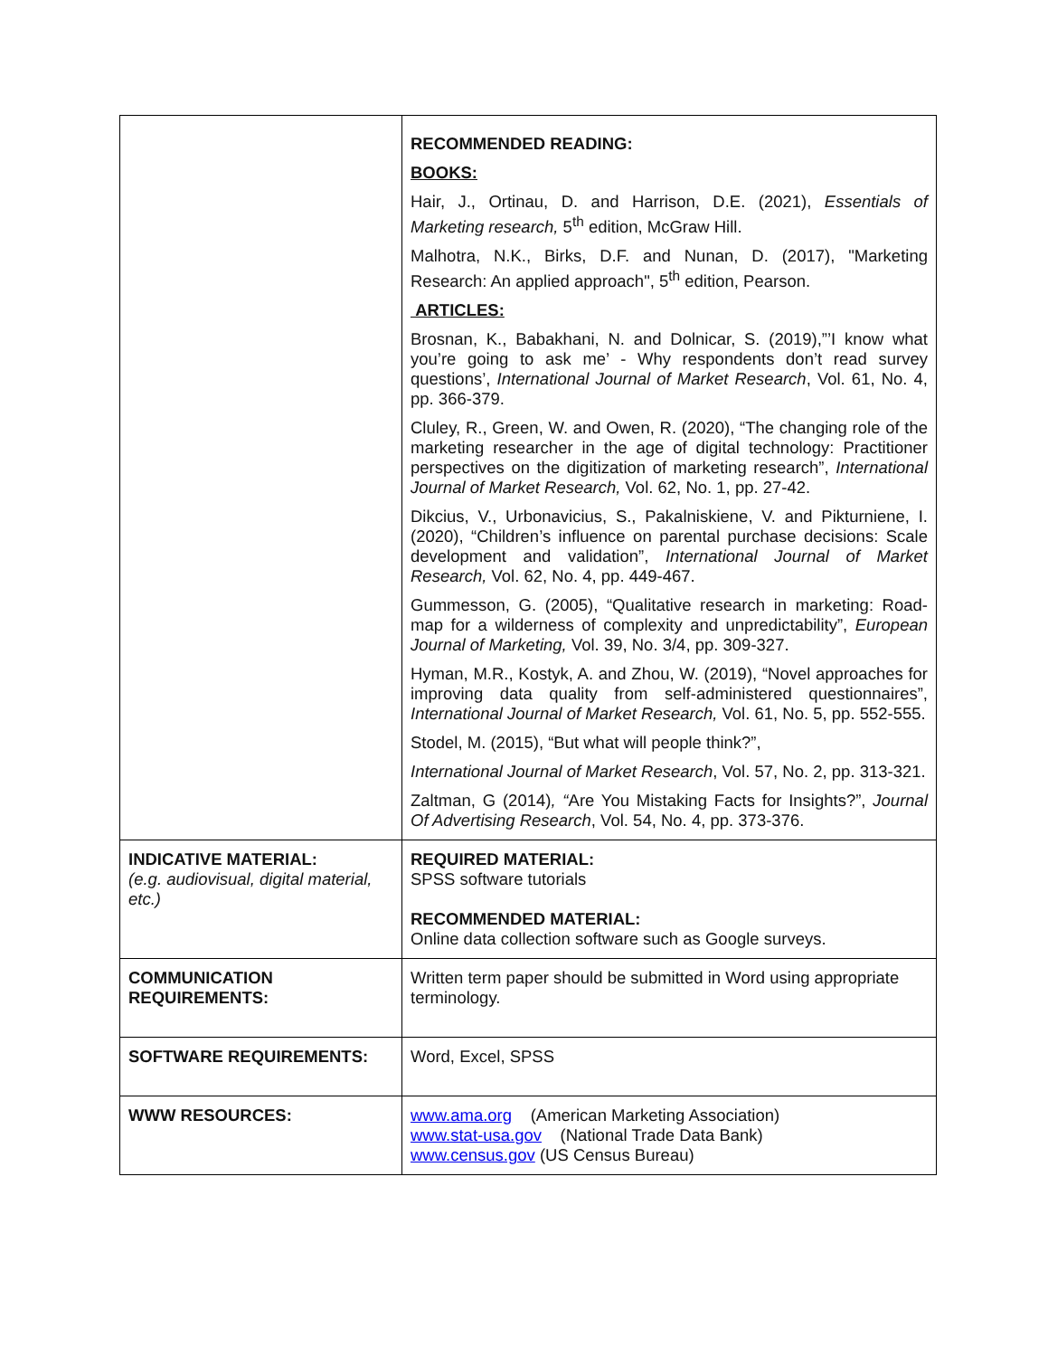| | RECOMMENDED READING: BOOKS: Hair, J., Ortinau, D. and Harrison, D.E. (2021), Essentials of Marketing research, 5<sup>th</sup> edition, McGraw Hill. Malhotra, N.K., Birks, D.F. and Nunan, D. (2017), "Marketing Research: An applied approach", 5<sup>th</sup> edition, Pearson. ARTICLES: Brosnan, K., Babakhani, N. and Dolnicar, S. (2019),”’I know what you’re going to ask me’ - Why respondents don’t read survey questions’, International Journal of Market Research , Vol. 61, No. 4, pp. 366-379. Cluley, R., Green, W. and Owen, R. (2020), “The changing role of the marketing researcher in the age of digital technology: Practitioner perspectives on the digitization of marketing research”, International Journal of Market Research, Vol. 62, No. 1, pp. 27-42. Dikcius, V., Urbonavicius, S., Pakalniskiene, V. and Pikturniene, I. (2020), “Children’s influence on parental purchase decisions: Scale development and validation”, International Journal of Market Research, Vol. 62, No. 4, pp. 449-467. Gummesson, G. (2005), “Qualitative research in marketing: Road-map for a wilderness of complexity and unpredictability”, European Journal of Marketing, Vol. 39, No. 3/4, pp. 309-327. Hyman, M.R., Kostyk, A. and Zhou, W. (2019), “Novel approaches for improving data quality from self-administered questionnaires”, International Journal of Market Research, Vol. 61, No. 5, pp. 552-555. Stodel, M. (2015), “But what will people think?”, International Journal of Market Research , Vol. 57, No. 2, pp. 313-321. Zaltman, G (2014) , “ Are You Mistaking Facts for Insights?”, Journal Of Advertising Research , Vol. 54, No. 4, pp. 373-376. |
| INDICATIVE MATERIAL: (e.g. audiovisual, digital material, etc.) | REQUIRED MATERIAL: SPSS software tutorials RECOMMENDED MATERIAL: Online data collection software such as Google surveys. |
| COMMUNICATION REQUIREMENTS: | Written term paper should be submitted in Word using appropriate terminology. |
| SOFTWARE REQUIREMENTS: | Word, Excel, SPSS |
| WWW RESOURCES: | www.ama.org (American Marketing Association) www.stat-usa.gov (National Trade Data Bank) www.census.gov (US Census Bureau) |